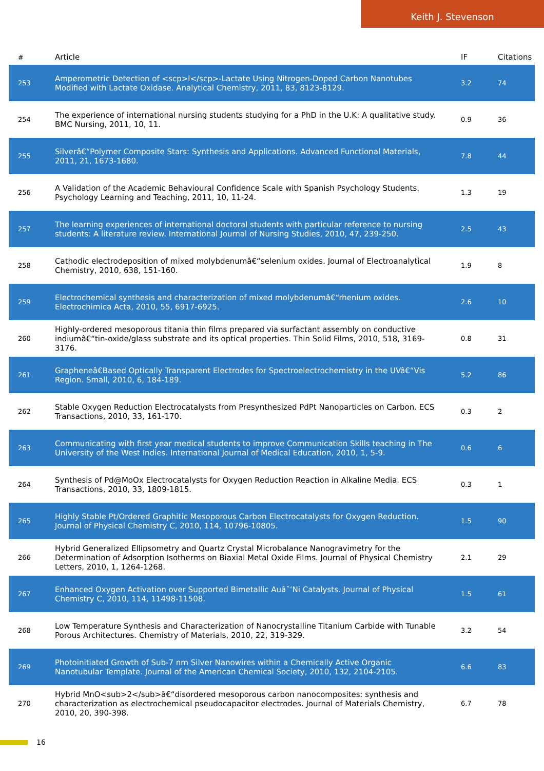Keith J. Stevenson
| # | Article | IF | Citations |
| --- | --- | --- | --- |
| 253 | Amperometric Detection of <scp>l</scp>-Lactate Using Nitrogen-Doped Carbon Nanotubes Modified with Lactate Oxidase. Analytical Chemistry, 2011, 83, 8123-8129. | 3.2 | 74 |
| 254 | The experience of international nursing students studying for a PhD in the U.K: A qualitative study. BMC Nursing, 2011, 10, 11. | 0.9 | 36 |
| 255 | Silverâ€“Polymer Composite Stars: Synthesis and Applications. Advanced Functional Materials, 2011, 21, 1673-1680. | 7.8 | 44 |
| 256 | A Validation of the Academic Behavioural Confidence Scale with Spanish Psychology Students. Psychology Learning and Teaching, 2011, 10, 11-24. | 1.3 | 19 |
| 257 | The learning experiences of international doctoral students with particular reference to nursing students: A literature review. International Journal of Nursing Studies, 2010, 47, 239-250. | 2.5 | 43 |
| 258 | Cathodic electrodeposition of mixed molybdenumâ€“selenium oxides. Journal of Electroanalytical Chemistry, 2010, 638, 151-160. | 1.9 | 8 |
| 259 | Electrochemical synthesis and characterization of mixed molybdenumâ€“rhenium oxides. Electrochimica Acta, 2010, 55, 6917-6925. | 2.6 | 10 |
| 260 | Highly-ordered mesoporous titania thin films prepared via surfactant assembly on conductive indiumâ€“tin-oxide/glass substrate and its optical properties. Thin Solid Films, 2010, 518, 3169-3176. | 0.8 | 31 |
| 261 | Grapheneâ€Based Optically Transparent Electrodes for Spectroelectrochemistry in the UVâ€“Vis Region. Small, 2010, 6, 184-189. | 5.2 | 86 |
| 262 | Stable Oxygen Reduction Electrocatalysts from Presynthesized PdPt Nanoparticles on Carbon. ECS Transactions, 2010, 33, 161-170. | 0.3 | 2 |
| 263 | Communicating with first year medical students to improve Communication Skills teaching in The University of the West Indies. International Journal of Medical Education, 2010, 1, 5-9. | 0.6 | 6 |
| 264 | Synthesis of Pd@MoOx Electrocatalysts for Oxygen Reduction Reaction in Alkaline Media. ECS Transactions, 2010, 33, 1809-1815. | 0.3 | 1 |
| 265 | Highly Stable Pt/Ordered Graphitic Mesoporous Carbon Electrocatalysts for Oxygen Reduction. Journal of Physical Chemistry C, 2010, 114, 10796-10805. | 1.5 | 90 |
| 266 | Hybrid Generalized Ellipsometry and Quartz Crystal Microbalance Nanogravimetry for the Determination of Adsorption Isotherms on Biaxial Metal Oxide Films. Journal of Physical Chemistry Letters, 2010, 1, 1264-1268. | 2.1 | 29 |
| 267 | Enhanced Oxygen Activation over Supported Bimetallic Auâˆ’Ni Catalysts. Journal of Physical Chemistry C, 2010, 114, 11498-11508. | 1.5 | 61 |
| 268 | Low Temperature Synthesis and Characterization of Nanocrystalline Titanium Carbide with Tunable Porous Architectures. Chemistry of Materials, 2010, 22, 319-329. | 3.2 | 54 |
| 269 | Photoinitiated Growth of Sub-7 nm Silver Nanowires within a Chemically Active Organic Nanotubular Template. Journal of the American Chemical Society, 2010, 132, 2104-2105. | 6.6 | 83 |
| 270 | Hybrid MnO<sub>2</sub>â€“disordered mesoporous carbon nanocomposites: synthesis and characterization as electrochemical pseudocapacitor electrodes. Journal of Materials Chemistry, 2010, 20, 390-398. | 6.7 | 78 |
16